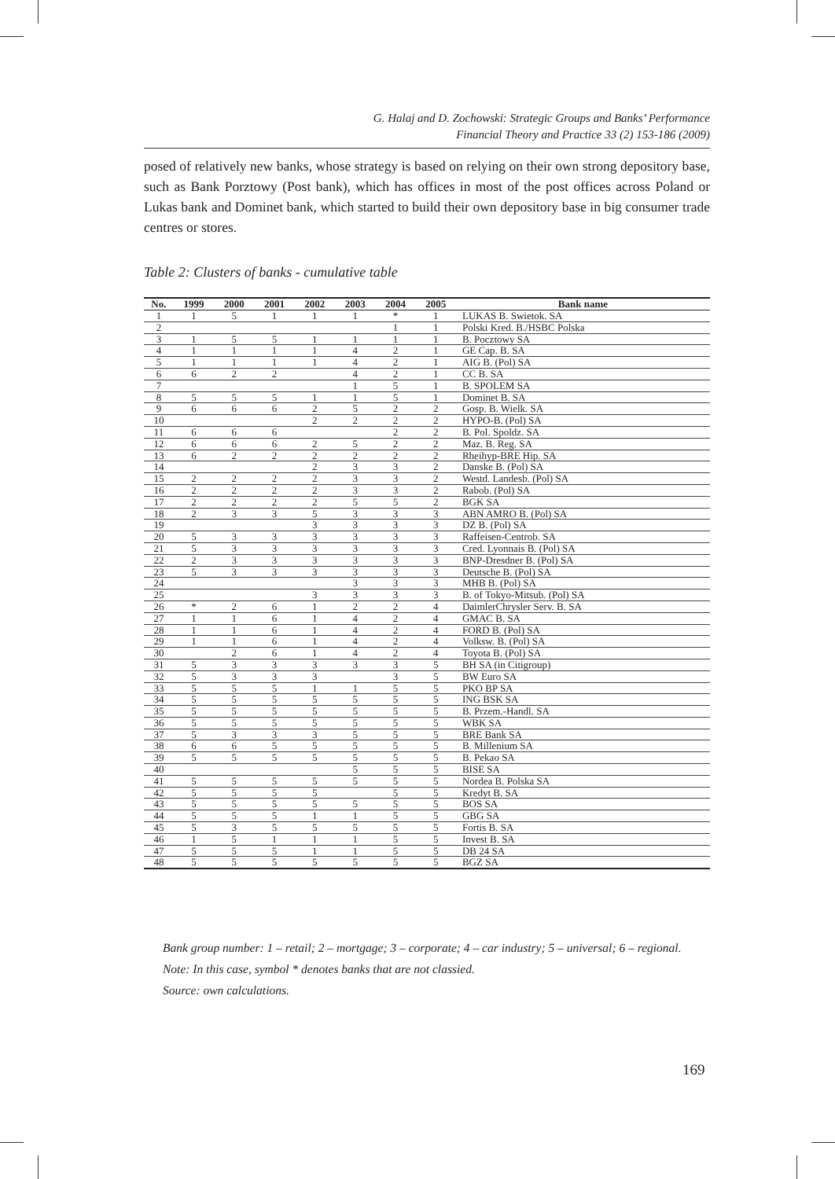G. Halaj and D. Zochowski: Strategic Groups and Banks’ Performance
Financial Theory and Practice 33 (2) 153-186 (2009)
posed of relatively new banks, whose strategy is based on relying on their own strong depository base, such as Bank Porztowy (Post bank), which has offices in most of the post offices across Poland or Lukas bank and Dominet bank, which started to build their own depository base in big consumer trade centres or stores.
Table 2: Clusters of banks - cumulative table
| No. | 1999 | 2000 | 2001 | 2002 | 2003 | 2004 | 2005 | Bank name |
| --- | --- | --- | --- | --- | --- | --- | --- | --- |
| 1 | 1 | 5 | 1 | 1 | 1 | * | 1 | LUKAS B. Swietok. SA |
| 2 | | | | | | 1 | 1 | Polski Kred. B./HSBC Polska |
| 3 | 1 | 5 | 5 | 1 | 1 | 1 | 1 | B. Pocztowy SA |
| 4 | 1 | 1 | 1 | 1 | 4 | 2 | 1 | GE Cap. B. SA |
| 5 | 1 | 1 | 1 | 1 | 4 | 2 | 1 | AIG B. (Pol) SA |
| 6 | 6 | 2 | 2 | | 4 | 2 | 1 | CC B. SA |
| 7 | | | | | 1 | 5 | 1 | B. SPOLEM SA |
| 8 | 5 | 5 | 5 | 1 | 1 | 5 | 1 | Dominet B. SA |
| 9 | 6 | 6 | 6 | 2 | 5 | 2 | 2 | Gosp. B. Wielk. SA |
| 10 | | | | 2 | 2 | 2 | 2 | HYPO-B. (Pol) SA |
| 11 | 6 | 6 | 6 | | | 2 | 2 | B. Pol. Spoldz. SA |
| 12 | 6 | 6 | 6 | 2 | 5 | 2 | 2 | Maz. B. Reg. SA |
| 13 | 6 | 2 | 2 | 2 | 2 | 2 | 2 | Rheihyp-BRE Hip. SA |
| 14 | | | | 2 | 3 | 3 | 2 | Danske B. (Pol) SA |
| 15 | 2 | 2 | 2 | 2 | 3 | 3 | 2 | Westd. Landesb. (Pol) SA |
| 16 | 2 | 2 | 2 | 2 | 3 | 3 | 2 | Rabob. (Pol) SA |
| 17 | 2 | 2 | 2 | 2 | 5 | 5 | 2 | BGK SA |
| 18 | 2 | 3 | 3 | 5 | 3 | 3 | 3 | ABN AMRO B. (Pol) SA |
| 19 | | | | 3 | 3 | 3 | 3 | DZ B. (Pol) SA |
| 20 | 5 | 3 | 3 | 3 | 3 | 3 | 3 | Raffeisen-Centrob. SA |
| 21 | 5 | 3 | 3 | 3 | 3 | 3 | 3 | Cred. Lyonnais B. (Pol) SA |
| 22 | 2 | 3 | 3 | 3 | 3 | 3 | 3 | BNP-Dresdner B. (Pol) SA |
| 23 | 5 | 3 | 3 | 3 | 3 | 3 | 3 | Deutsche B. (Pol) SA |
| 24 | | | | | 3 | 3 | 3 | MHB B. (Pol) SA |
| 25 | | | | 3 | 3 | 3 | 3 | B. of Tokyo-Mitsub. (Pol) SA |
| 26 | * | 2 | 6 | 1 | 2 | 2 | 4 | DaimlerChrysler Serv. B. SA |
| 27 | 1 | 1 | 6 | 1 | 4 | 2 | 4 | GMAC B. SA |
| 28 | 1 | 1 | 6 | 1 | 4 | 2 | 4 | FORD B. (Pol) SA |
| 29 | 1 | 1 | 6 | 1 | 4 | 2 | 4 | Volksw. B. (Pol) SA |
| 30 | | 2 | 6 | 1 | 4 | 2 | 4 | Toyota B. (Pol) SA |
| 31 | 5 | 3 | 3 | 3 | 3 | 3 | 5 | BH SA (in Citigroup) |
| 32 | 5 | 3 | 3 | 3 | | 3 | 5 | BW Euro SA |
| 33 | 5 | 5 | 5 | 1 | 1 | 5 | 5 | PKO BP SA |
| 34 | 5 | 5 | 5 | 5 | 5 | 5 | 5 | ING BSK SA |
| 35 | 5 | 5 | 5 | 5 | 5 | 5 | 5 | B. Przem.-Handl. SA |
| 36 | 5 | 5 | 5 | 5 | 5 | 5 | 5 | WBK SA |
| 37 | 5 | 3 | 3 | 3 | 5 | 5 | 5 | BRE Bank SA |
| 38 | 6 | 6 | 5 | 5 | 5 | 5 | 5 | B. Millenium SA |
| 39 | 5 | 5 | 5 | 5 | 5 | 5 | 5 | B. Pekao SA |
| 40 | | | | | 5 | 5 | 5 | BISE SA |
| 41 | 5 | 5 | 5 | 5 | 5 | 5 | 5 | Nordea B. Polska SA |
| 42 | 5 | 5 | 5 | 5 | | 5 | 5 | Kredyt B. SA |
| 43 | 5 | 5 | 5 | 5 | 5 | 5 | 5 | BOS SA |
| 44 | 5 | 5 | 5 | 1 | 1 | 5 | 5 | GBG SA |
| 45 | 5 | 3 | 5 | 5 | 5 | 5 | 5 | Fortis B. SA |
| 46 | 1 | 5 | 1 | 1 | 1 | 5 | 5 | Invest B. SA |
| 47 | 5 | 5 | 5 | 1 | 1 | 5 | 5 | DB 24 SA |
| 48 | 5 | 5 | 5 | 5 | 5 | 5 | 5 | BGZ SA |
Bank group number: 1 – retail; 2 – mortgage; 3 – corporate; 4 – car industry; 5 – universal; 6 – regional.
Note: In this case, symbol * denotes banks that are not classied.
Source: own calculations.
169